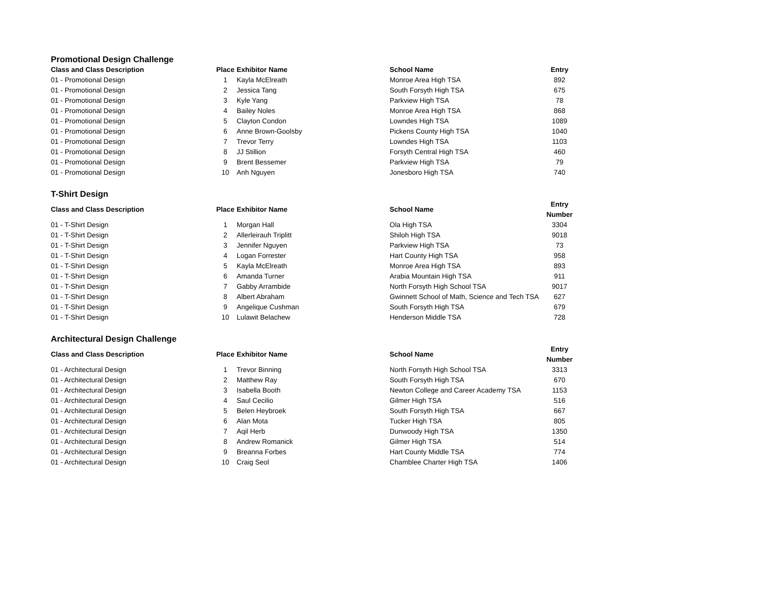Promotional Design Challenge
| Class and Class Description | Place | Exhibitor Name | School Name | Entry |
| --- | --- | --- | --- | --- |
| 01 - Promotional Design | 1 | Kayla McElreath | Monroe Area High TSA | 892 |
| 01 - Promotional Design | 2 | Jessica Tang | South Forsyth High TSA | 675 |
| 01 - Promotional Design | 3 | Kyle Yang | Parkview High TSA | 78 |
| 01 - Promotional Design | 4 | Bailey Noles | Monroe Area High TSA | 868 |
| 01 - Promotional Design | 5 | Clayton Condon | Lowndes High TSA | 1089 |
| 01 - Promotional Design | 6 | Anne Brown-Goolsby | Pickens County High TSA | 1040 |
| 01 - Promotional Design | 7 | Trevor Terry | Lowndes High TSA | 1103 |
| 01 - Promotional Design | 8 | JJ Stillion | Forsyth Central High TSA | 460 |
| 01 - Promotional Design | 9 | Brent Bessemer | Parkview High TSA | 79 |
| 01 - Promotional Design | 10 | Anh Nguyen | Jonesboro High TSA | 740 |
T-Shirt Design
| Class and Class Description | Place | Exhibitor Name | School Name | Entry Number |
| --- | --- | --- | --- | --- |
| 01 - T-Shirt Design | 1 | Morgan Hall | Ola High TSA | 3304 |
| 01 - T-Shirt Design | 2 | Allerleirauh Triplitt | Shiloh High TSA | 9018 |
| 01 - T-Shirt Design | 3 | Jennifer Nguyen | Parkview High TSA | 73 |
| 01 - T-Shirt Design | 4 | Logan Forrester | Hart County High TSA | 958 |
| 01 - T-Shirt Design | 5 | Kayla McElreath | Monroe Area High TSA | 893 |
| 01 - T-Shirt Design | 6 | Amanda Turner | Arabia Mountain High TSA | 911 |
| 01 - T-Shirt Design | 7 | Gabby Arrambide | North Forsyth High School TSA | 9017 |
| 01 - T-Shirt Design | 8 | Albert Abraham | Gwinnett School of Math, Science and Tech TSA | 627 |
| 01 - T-Shirt Design | 9 | Angelique Cushman | South Forsyth High TSA | 679 |
| 01 - T-Shirt Design | 10 | Lulawit Belachew | Henderson Middle TSA | 728 |
Architectural Design Challenge
| Class and Class Description | Place | Exhibitor Name | School Name | Entry Number |
| --- | --- | --- | --- | --- |
| 01 - Architectural Design | 1 | Trevor Binning | North Forsyth High School TSA | 3313 |
| 01 - Architectural Design | 2 | Matthew Ray | South Forsyth High TSA | 670 |
| 01 - Architectural Design | 3 | Isabella Booth | Newton College and Career Academy TSA | 1153 |
| 01 - Architectural Design | 4 | Saul Cecilio | Gilmer High TSA | 516 |
| 01 - Architectural Design | 5 | Belen Heybroek | South Forsyth High TSA | 667 |
| 01 - Architectural Design | 6 | Alan Mota | Tucker High TSA | 805 |
| 01 - Architectural Design | 7 | Aqil Herb | Dunwoody High TSA | 1350 |
| 01 - Architectural Design | 8 | Andrew Romanick | Gilmer High TSA | 514 |
| 01 - Architectural Design | 9 | Breanna Forbes | Hart County Middle TSA | 774 |
| 01 - Architectural Design | 10 | Craig Seol | Chamblee Charter High TSA | 1406 |